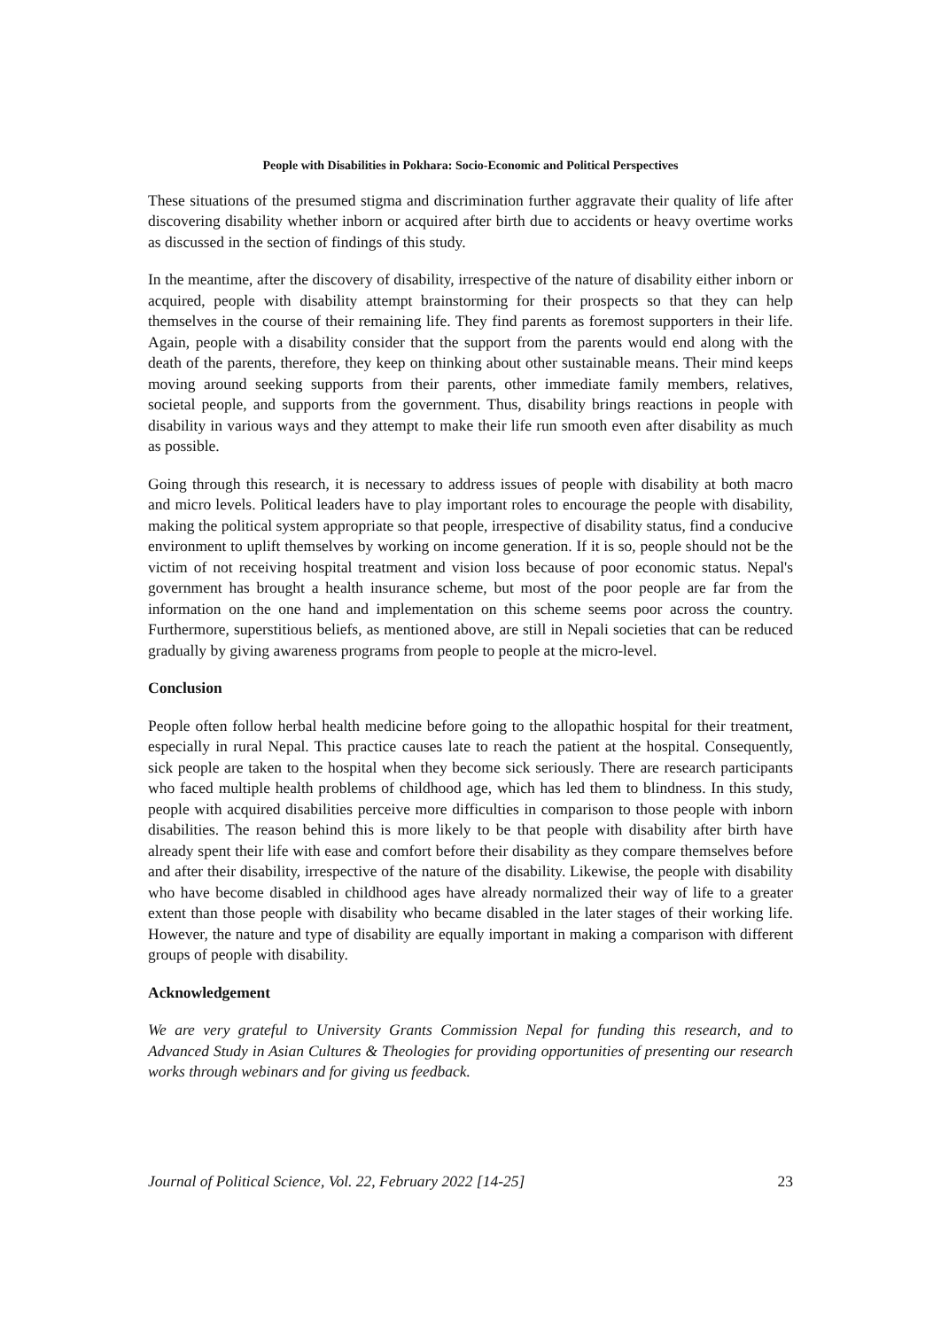People with Disabilities in Pokhara: Socio-Economic and Political Perspectives
These situations of the presumed stigma and discrimination further aggravate their quality of life after discovering disability whether inborn or acquired after birth due to accidents or heavy overtime works as discussed in the section of findings of this study.
In the meantime, after the discovery of disability, irrespective of the nature of disability either inborn or acquired, people with disability attempt brainstorming for their prospects so that they can help themselves in the course of their remaining life. They find parents as foremost supporters in their life. Again, people with a disability consider that the support from the parents would end along with the death of the parents, therefore, they keep on thinking about other sustainable means. Their mind keeps moving around seeking supports from their parents, other immediate family members, relatives, societal people, and supports from the government. Thus, disability brings reactions in people with disability in various ways and they attempt to make their life run smooth even after disability as much as possible.
Going through this research, it is necessary to address issues of people with disability at both macro and micro levels. Political leaders have to play important roles to encourage the people with disability, making the political system appropriate so that people, irrespective of disability status, find a conducive environment to uplift themselves by working on income generation. If it is so, people should not be the victim of not receiving hospital treatment and vision loss because of poor economic status. Nepal's government has brought a health insurance scheme, but most of the poor people are far from the information on the one hand and implementation on this scheme seems poor across the country. Furthermore, superstitious beliefs, as mentioned above, are still in Nepali societies that can be reduced gradually by giving awareness programs from people to people at the micro-level.
Conclusion
People often follow herbal health medicine before going to the allopathic hospital for their treatment, especially in rural Nepal. This practice causes late to reach the patient at the hospital. Consequently, sick people are taken to the hospital when they become sick seriously. There are research participants who faced multiple health problems of childhood age, which has led them to blindness. In this study, people with acquired disabilities perceive more difficulties in comparison to those people with inborn disabilities. The reason behind this is more likely to be that people with disability after birth have already spent their life with ease and comfort before their disability as they compare themselves before and after their disability, irrespective of the nature of the disability. Likewise, the people with disability who have become disabled in childhood ages have already normalized their way of life to a greater extent than those people with disability who became disabled in the later stages of their working life. However, the nature and type of disability are equally important in making a comparison with different groups of people with disability.
Acknowledgement
We are very grateful to University Grants Commission Nepal for funding this research, and to Advanced Study in Asian Cultures & Theologies for providing opportunities of presenting our research works through webinars and for giving us feedback.
Journal of Political Science, Vol. 22, February 2022 [14-25] 23